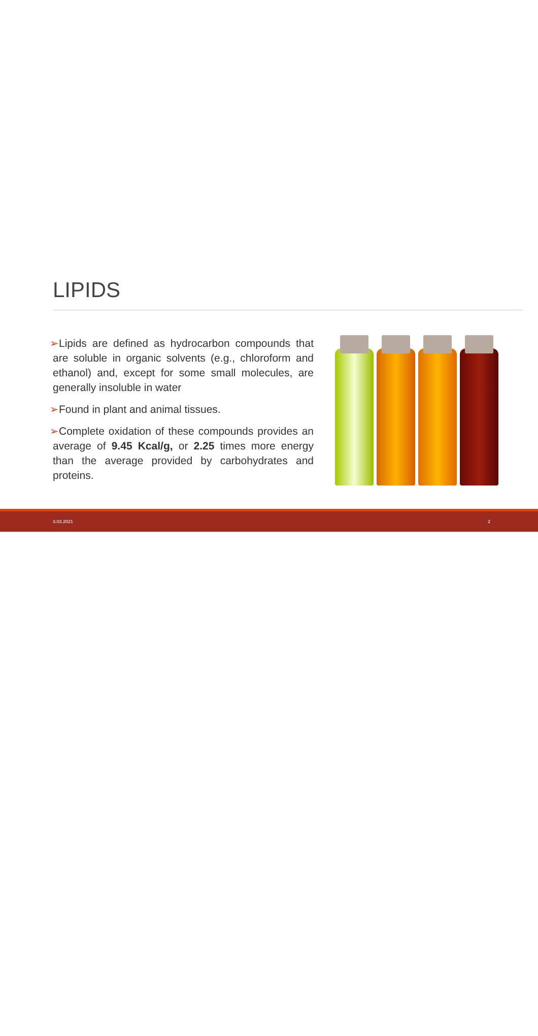LIPIDS
➢Lipids are defined as hydrocarbon compounds that are soluble in organic solvents (e.g., chloroform and ethanol) and, except for some small molecules, are generally insoluble in water
➢Found in plant and animal tissues.
➢Complete oxidation of these compounds provides an average of 9.45 Kcal/g, or 2.25 times more energy than the average provided by carbohydrates and proteins.
3.03.2021 2